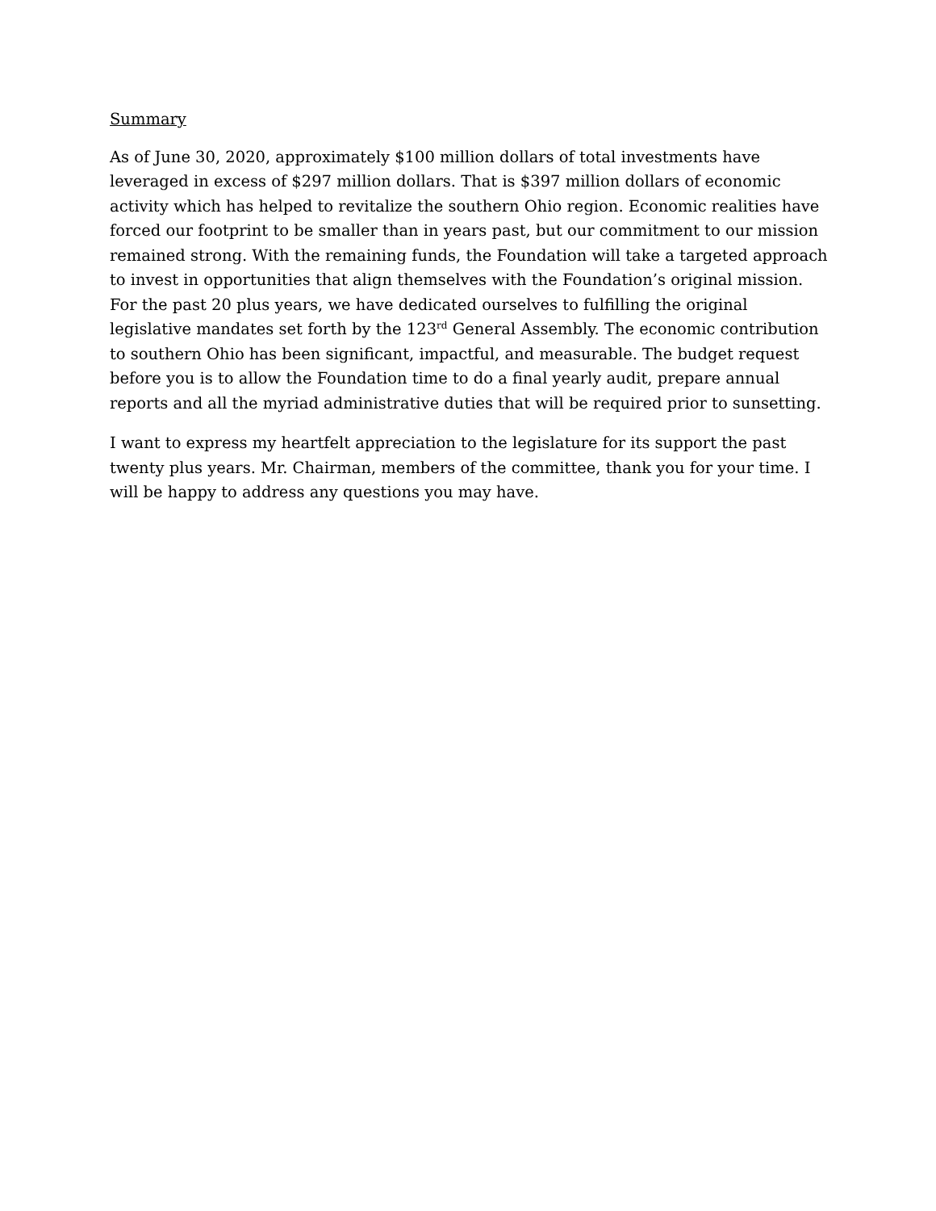Summary
As of June 30, 2020, approximately $100 million dollars of total investments have leveraged in excess of $297 million dollars. That is $397 million dollars of economic activity which has helped to revitalize the southern Ohio region. Economic realities have forced our footprint to be smaller than in years past, but our commitment to our mission remained strong. With the remaining funds, the Foundation will take a targeted approach to invest in opportunities that align themselves with the Foundation’s original mission. For the past 20 plus years, we have dedicated ourselves to fulfilling the original legislative mandates set forth by the 123<sup>rd</sup> General Assembly. The economic contribution to southern Ohio has been significant, impactful, and measurable. The budget request before you is to allow the Foundation time to do a final yearly audit, prepare annual reports and all the myriad administrative duties that will be required prior to sunsetting.
I want to express my heartfelt appreciation to the legislature for its support the past twenty plus years. Mr. Chairman, members of the committee, thank you for your time. I will be happy to address any questions you may have.